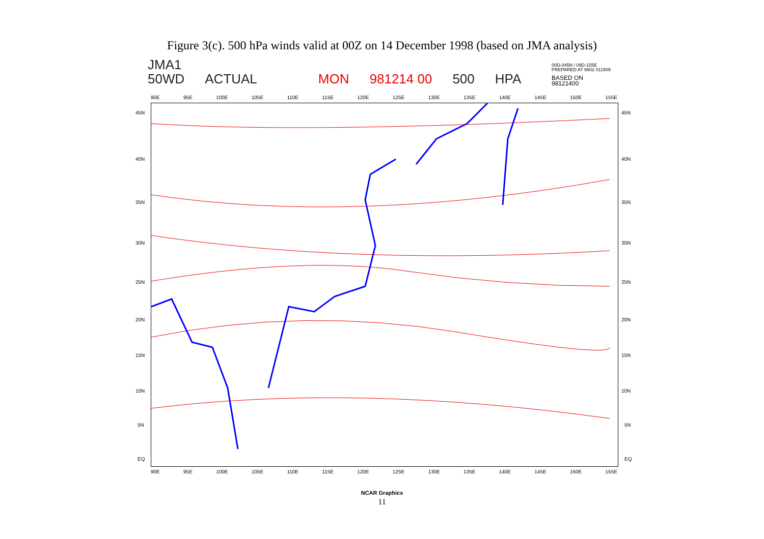Figure 3(c). 500 hPa winds valid at 00Z on 14 December 1998 (based on JMA analysis)
JMA1
50WD ACTUAL MON 981214 00 500 HPA
00D-045N / 09D-155E
PREPARED AT 9902 011509
BASED ON
98121400
90E 95E 100E 105E 110E 115E 120E 125E 130E 135E 140E 145E 150E 155E
45N 45N
40N 40N
35N 35N
30N 30N
25N 25N
20N 20N
15N 15N
10N 10N
5N 5N
EQ EQ
90E 95E 100E 105E 110E 115E 120E 125E 130E 135E 140E 145E 150E 155E
NCAR Graphics
11